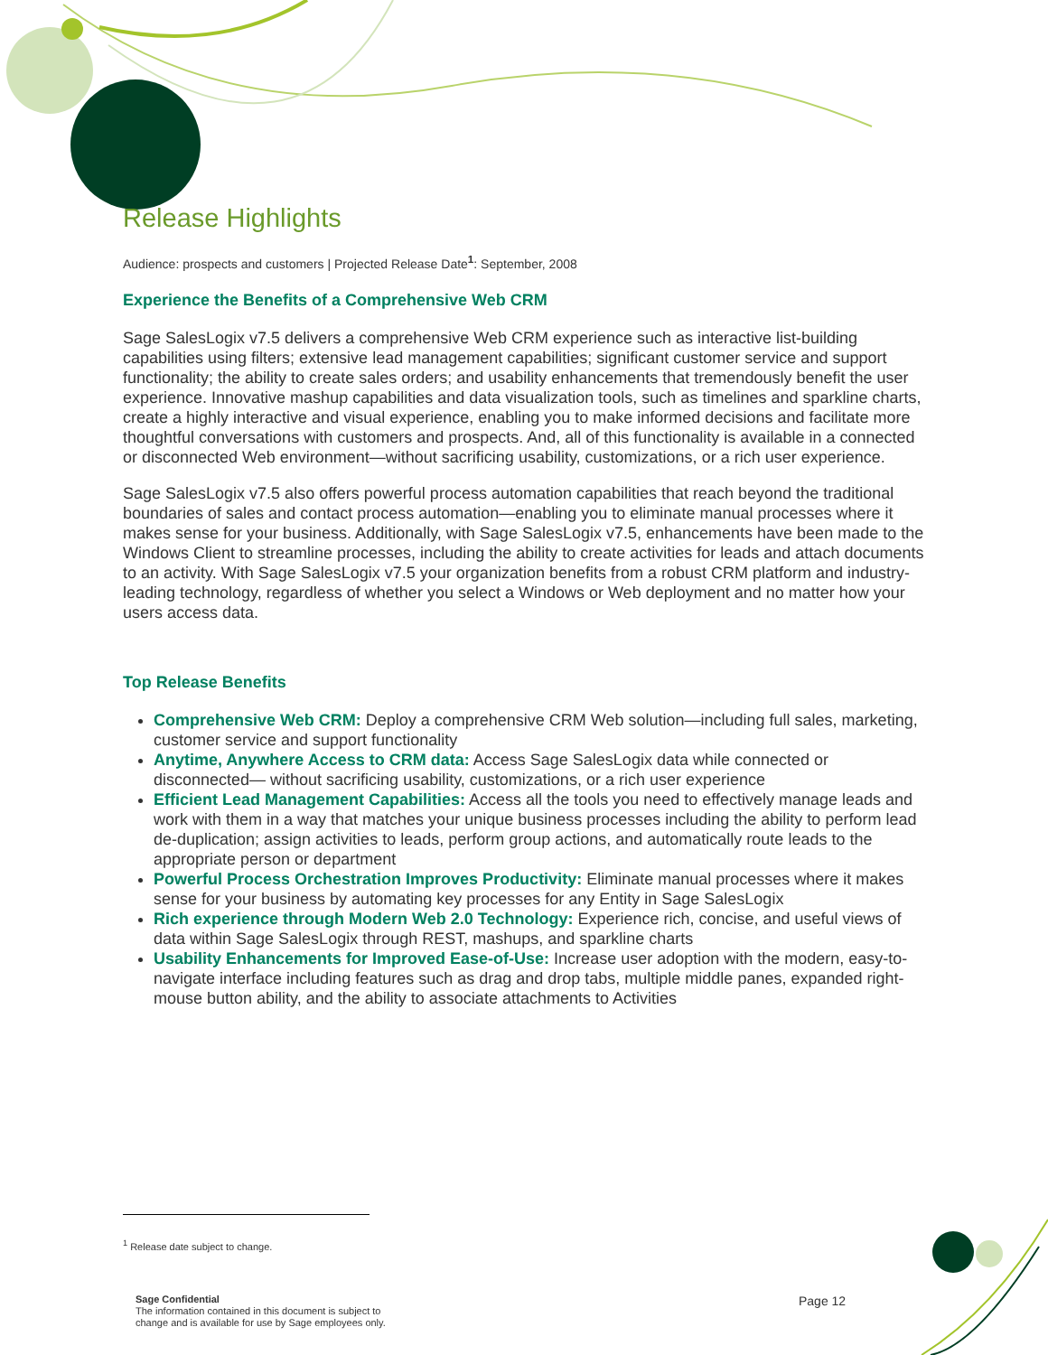Release Highlights
Audience: prospects and customers | Projected Release Date<sup>1</sup>: September, 2008
Experience the Benefits of a Comprehensive Web CRM
Sage SalesLogix v7.5 delivers a comprehensive Web CRM experience such as interactive list-building capabilities using filters; extensive lead management capabilities; significant customer service and support functionality; the ability to create sales orders; and usability enhancements that tremendously benefit the user experience. Innovative mashup capabilities and data visualization tools, such as timelines and sparkline charts, create a highly interactive and visual experience, enabling you to make informed decisions and facilitate more thoughtful conversations with customers and prospects. And, all of this functionality is available in a connected or disconnected Web environment—without sacrificing usability, customizations, or a rich user experience.
Sage SalesLogix v7.5 also offers powerful process automation capabilities that reach beyond the traditional boundaries of sales and contact process automation—enabling you to eliminate manual processes where it makes sense for your business. Additionally, with Sage SalesLogix v7.5, enhancements have been made to the Windows Client to streamline processes, including the ability to create activities for leads and attach documents to an activity. With Sage SalesLogix v7.5 your organization benefits from a robust CRM platform and industry-leading technology, regardless of whether you select a Windows or Web deployment and no matter how your users access data.
Top Release Benefits
Comprehensive Web CRM: Deploy a comprehensive CRM Web solution—including full sales, marketing, customer service and support functionality
Anytime, Anywhere Access to CRM data: Access Sage SalesLogix data while connected or disconnected— without sacrificing usability, customizations, or a rich user experience
Efficient Lead Management Capabilities: Access all the tools you need to effectively manage leads and work with them in a way that matches your unique business processes including the ability to perform lead de-duplication; assign activities to leads, perform group actions, and automatically route leads to the appropriate person or department
Powerful Process Orchestration Improves Productivity: Eliminate manual processes where it makes sense for your business by automating key processes for any Entity in Sage SalesLogix
Rich experience through Modern Web 2.0 Technology: Experience rich, concise, and useful views of data within Sage SalesLogix through REST, mashups, and sparkline charts
Usability Enhancements for Improved Ease-of-Use: Increase user adoption with the modern, easy-to-navigate interface including features such as drag and drop tabs, multiple middle panes, expanded right-mouse button ability, and the ability to associate attachments to Activities
<sup>1</sup> Release date subject to change.
Sage Confidential
The information contained in this document is subject to
change and is available for use by Sage employees only.
Page 12